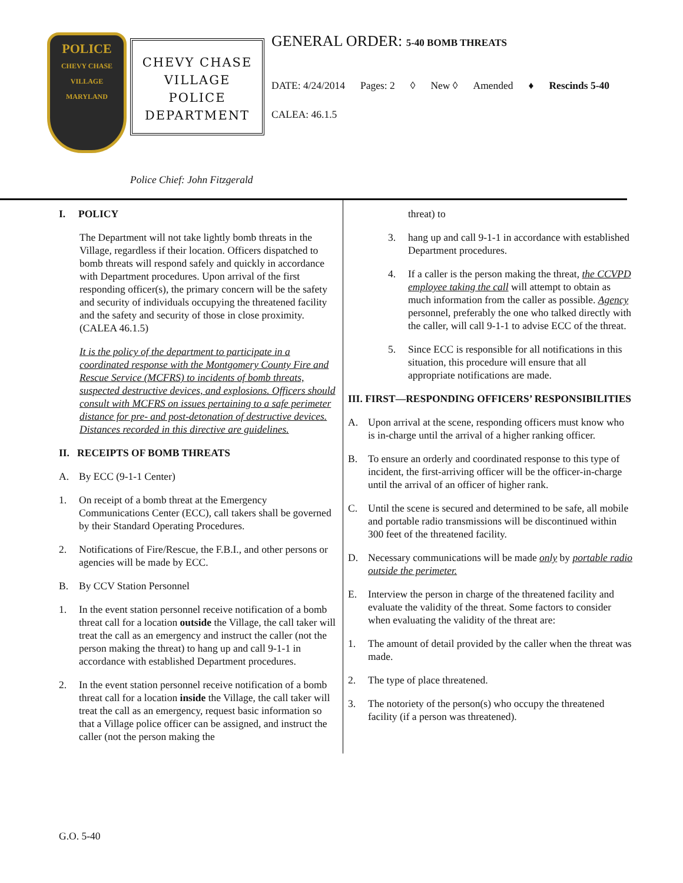POLICE
CHEVY CHASE VILLAGE
MARYLAND
CHEVY CHASE
VILLAGE
POLICE
DEPARTMENT
Police Chief: John Fitzgerald
GENERAL ORDER: 5-40 BOMB THREATS
DATE: 4/24/2014 Pages: 2 ◊ New ◊ Amended ♦ Rescinds 5-40
CALEA: 46.1.5
I. POLICY
The Department will not take lightly bomb threats in the Village, regardless if their location. Officers dispatched to bomb threats will respond safely and quickly in accordance with Department procedures. Upon arrival of the first responding officer(s), the primary concern will be the safety and security of individuals occupying the threatened facility and the safety and security of those in close proximity. (CALEA 46.1.5)
It is the policy of the department to participate in a coordinated response with the Montgomery County Fire and Rescue Service (MCFRS) to incidents of bomb threats, suspected destructive devices, and explosions. Officers should consult with MCFRS on issues pertaining to a safe perimeter distance for pre- and post-detonation of destructive devices. Distances recorded in this directive are guidelines.
II. RECEIPTS OF BOMB THREATS
A. By ECC (9-1-1 Center)
1. On receipt of a bomb threat at the Emergency Communications Center (ECC), call takers shall be governed by their Standard Operating Procedures.
2. Notifications of Fire/Rescue, the F.B.I., and other persons or agencies will be made by ECC.
B. By CCV Station Personnel
1. In the event station personnel receive notification of a bomb threat call for a location outside the Village, the call taker will treat the call as an emergency and instruct the caller (not the person making the threat) to hang up and call 9-1-1 in accordance with established Department procedures.
2. In the event station personnel receive notification of a bomb threat call for a location inside the Village, the call taker will treat the call as an emergency, request basic information so that a Village police officer can be assigned, and instruct the caller (not the person making the
threat) to
3. hang up and call 9-1-1 in accordance with established Department procedures.
4. If a caller is the person making the threat, the CCVPD employee taking the call will attempt to obtain as much information from the caller as possible. Agency personnel, preferably the one who talked directly with the caller, will call 9-1-1 to advise ECC of the threat.
5. Since ECC is responsible for all notifications in this situation, this procedure will ensure that all appropriate notifications are made.
III. FIRST—RESPONDING OFFICERS’ RESPONSIBILITIES
A. Upon arrival at the scene, responding officers must know who is in-charge until the arrival of a higher ranking officer.
B. To ensure an orderly and coordinated response to this type of incident, the first-arriving officer will be the officer-in-charge until the arrival of an officer of higher rank.
C. Until the scene is secured and determined to be safe, all mobile and portable radio transmissions will be discontinued within 300 feet of the threatened facility.
D. Necessary communications will be made only by portable radio outside the perimeter.
E. Interview the person in charge of the threatened facility and evaluate the validity of the threat. Some factors to consider when evaluating the validity of the threat are:
1. The amount of detail provided by the caller when the threat was made.
2. The type of place threatened.
3. The notoriety of the person(s) who occupy the threatened facility (if a person was threatened).
G.O. 5-40